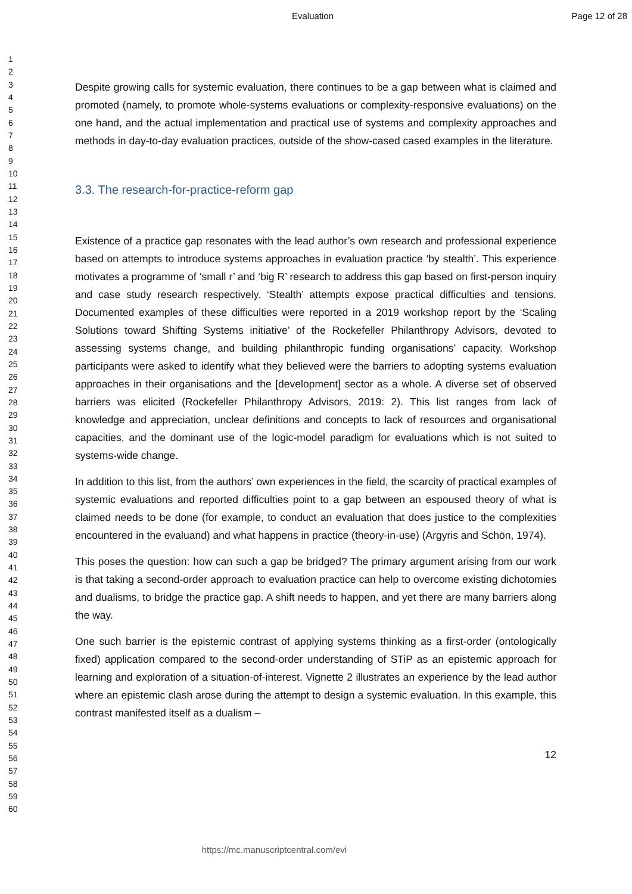Evaluation Page 12 of 28
1
2
3
4
5
6
7
8
9
10
11
12
13
14
15
16
17
18
19
20
21
22
23
24
25
26
27
28
29
30
31
32
33
34
35
36
37
38
39
40
41
42
43
44
45
46
47
48
49
50
51
52
53
54
55
56
57
58
59
60
Despite growing calls for systemic evaluation, there continues to be a gap between what is claimed and promoted (namely, to promote whole-systems evaluations or complexity-responsive evaluations) on the one hand, and the actual implementation and practical use of systems and complexity approaches and methods in day-to-day evaluation practices, outside of the show-cased cased examples in the literature.
3.3. The research-for-practice-reform gap
Existence of a practice gap resonates with the lead author’s own research and professional experience based on attempts to introduce systems approaches in evaluation practice ‘by stealth’. This experience motivates a programme of ‘small r’ and ‘big R’ research to address this gap based on first-person inquiry and case study research respectively. ‘Stealth’ attempts expose practical difficulties and tensions. Documented examples of these difficulties were reported in a 2019 workshop report by the ‘Scaling Solutions toward Shifting Systems initiative’ of the Rockefeller Philanthropy Advisors, devoted to assessing systems change, and building philanthropic funding organisations’ capacity. Workshop participants were asked to identify what they believed were the barriers to adopting systems evaluation approaches in their organisations and the [development] sector as a whole. A diverse set of observed barriers was elicited (Rockefeller Philanthropy Advisors, 2019: 2). This list ranges from lack of knowledge and appreciation, unclear definitions and concepts to lack of resources and organisational capacities, and the dominant use of the logic-model paradigm for evaluations which is not suited to systems-wide change.
In addition to this list, from the authors’ own experiences in the field, the scarcity of practical examples of systemic evaluations and reported difficulties point to a gap between an espoused theory of what is claimed needs to be done (for example, to conduct an evaluation that does justice to the complexities encountered in the evaluand) and what happens in practice (theory-in-use) (Argyris and Schön, 1974).
This poses the question: how can such a gap be bridged? The primary argument arising from our work is that taking a second-order approach to evaluation practice can help to overcome existing dichotomies and dualisms, to bridge the practice gap. A shift needs to happen, and yet there are many barriers along the way.
One such barrier is the epistemic contrast of applying systems thinking as a first-order (ontologically fixed) application compared to the second-order understanding of STiP as an epistemic approach for learning and exploration of a situation-of-interest. Vignette 2 illustrates an experience by the lead author where an epistemic clash arose during the attempt to design a systemic evaluation. In this example, this contrast manifested itself as a dualism –
12
https://mc.manuscriptcentral.com/evi